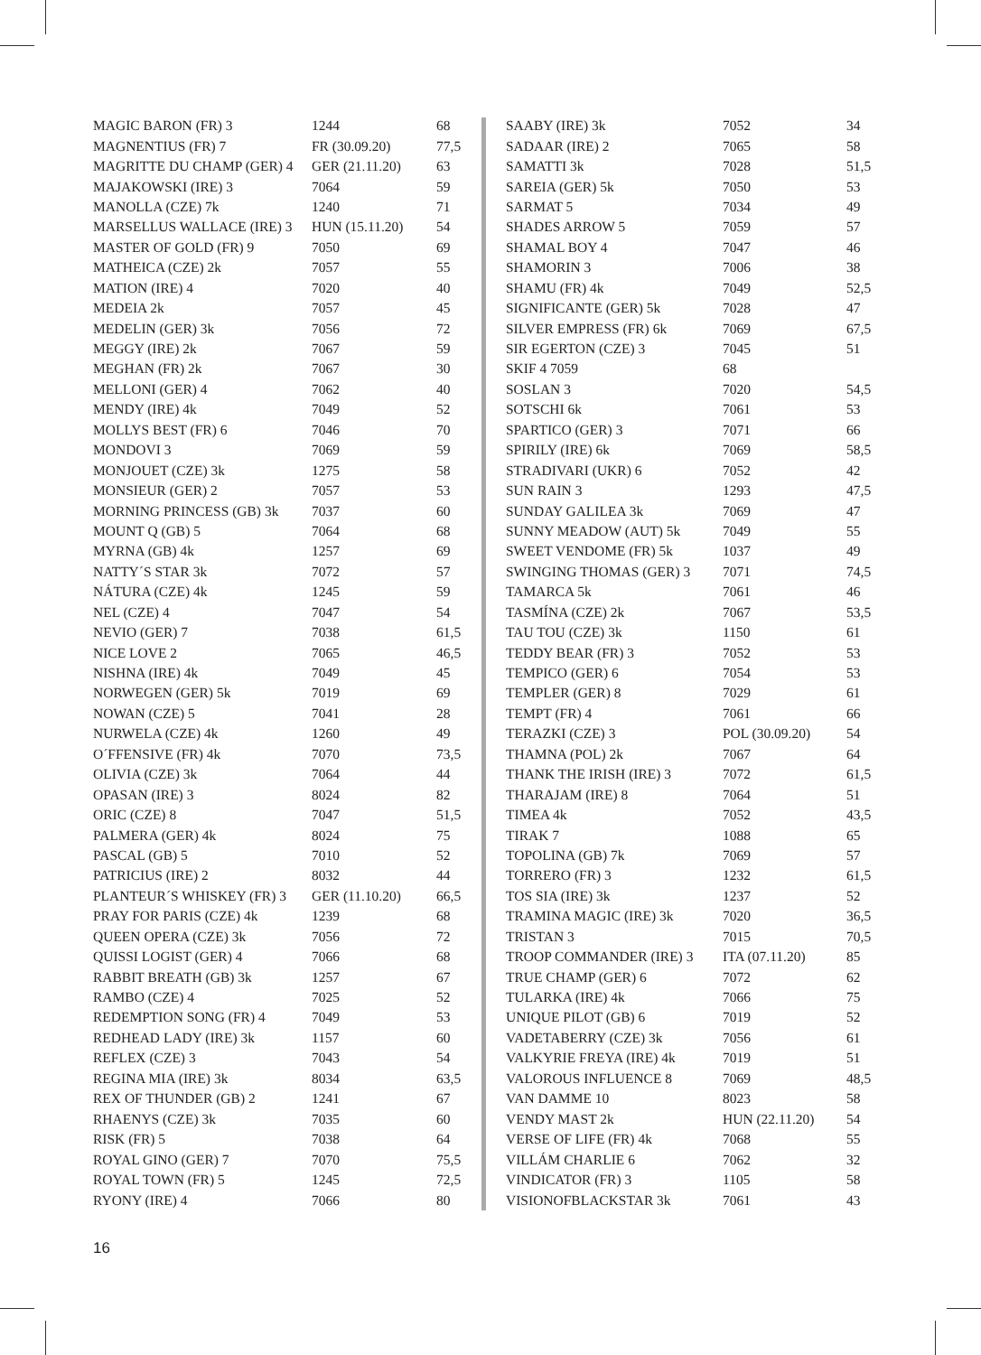| MAGIC BARON (FR) 3 | 1244 | 68 |
| MAGNENTIUS (FR) 7 | FR (30.09.20) | 77,5 |
| MAGRITTE DU CHAMP (GER) 4 | GER (21.11.20) | 63 |
| MAJAKOWSKI (IRE) 3 | 7064 | 59 |
| MANOLLA (CZE) 7k | 1240 | 71 |
| MARSELLUS WALLACE (IRE) 3 | HUN (15.11.20) | 54 |
| MASTER OF GOLD (FR) 9 | 7050 | 69 |
| MATHEICA (CZE) 2k | 7057 | 55 |
| MATION (IRE) 4 | 7020 | 40 |
| MEDEIA 2k | 7057 | 45 |
| MEDELIN (GER) 3k | 7056 | 72 |
| MEGGY (IRE) 2k | 7067 | 59 |
| MEGHAN (FR) 2k | 7067 | 30 |
| MELLONI (GER) 4 | 7062 | 40 |
| MENDY (IRE) 4k | 7049 | 52 |
| MOLLYS BEST (FR) 6 | 7046 | 70 |
| MONDOVI 3 | 7069 | 59 |
| MONJOUET (CZE) 3k | 1275 | 58 |
| MONSIEUR (GER) 2 | 7057 | 53 |
| MORNING PRINCESS (GB) 3k | 7037 | 60 |
| MOUNT Q (GB) 5 | 7064 | 68 |
| MYRNA (GB) 4k | 1257 | 69 |
| NATTY´S STAR 3k | 7072 | 57 |
| NÁTURA (CZE) 4k | 1245 | 59 |
| NEL (CZE) 4 | 7047 | 54 |
| NEVIO (GER) 7 | 7038 | 61,5 |
| NICE LOVE 2 | 7065 | 46,5 |
| NISHNA (IRE) 4k | 7049 | 45 |
| NORWEGEN (GER) 5k | 7019 | 69 |
| NOWAN (CZE) 5 | 7041 | 28 |
| NURWELA (CZE) 4k | 1260 | 49 |
| O´FFENSIVE (FR) 4k | 7070 | 73,5 |
| OLIVIA (CZE) 3k | 7064 | 44 |
| OPASAN (IRE) 3 | 8024 | 82 |
| ORIC (CZE) 8 | 7047 | 51,5 |
| PALMERA (GER) 4k | 8024 | 75 |
| PASCAL (GB) 5 | 7010 | 52 |
| PATRICIUS (IRE) 2 | 8032 | 44 |
| PLANTEUR´S WHISKEY (FR) 3 | GER (11.10.20) | 66,5 |
| PRAY FOR PARIS (CZE) 4k | 1239 | 68 |
| QUEEN OPERA (CZE) 3k | 7056 | 72 |
| QUISSI LOGIST (GER) 4 | 7066 | 68 |
| RABBIT BREATH (GB) 3k | 1257 | 67 |
| RAMBO (CZE) 4 | 7025 | 52 |
| REDEMPTION SONG (FR) 4 | 7049 | 53 |
| REDHEAD LADY (IRE) 3k | 1157 | 60 |
| REFLEX (CZE) 3 | 7043 | 54 |
| REGINA MIA (IRE) 3k | 8034 | 63,5 |
| REX OF THUNDER (GB) 2 | 1241 | 67 |
| RHAENYS (CZE) 3k | 7035 | 60 |
| RISK (FR) 5 | 7038 | 64 |
| ROYAL GINO (GER) 7 | 7070 | 75,5 |
| ROYAL TOWN (FR) 5 | 1245 | 72,5 |
| RYONY (IRE) 4 | 7066 | 80 |
| SAABY (IRE) 3k | 7052 | 34 |
| SADAAR (IRE) 2 | 7065 | 58 |
| SAMATTI 3k | 7028 | 51,5 |
| SAREIA (GER) 5k | 7050 | 53 |
| SARMAT 5 | 7034 | 49 |
| SHADES ARROW 5 | 7059 | 57 |
| SHAMAL BOY 4 | 7047 | 46 |
| SHAMORIN 3 | 7006 | 38 |
| SHAMU (FR) 4k | 7049 | 52,5 |
| SIGNIFICANTE (GER) 5k | 7028 | 47 |
| SILVER EMPRESS (FR) 6k | 7069 | 67,5 |
| SIR EGERTON (CZE) 3 | 7045 | 51 |
| SKIF 4 7059 | 68 | |
| SOSLAN 3 | 7020 | 54,5 |
| SOTSCHI 6k | 7061 | 53 |
| SPARTICO (GER) 3 | 7071 | 66 |
| SPIRILY (IRE) 6k | 7069 | 58,5 |
| STRADIVARI (UKR) 6 | 7052 | 42 |
| SUN RAIN 3 | 1293 | 47,5 |
| SUNDAY GALILEA 3k | 7069 | 47 |
| SUNNY MEADOW (AUT) 5k | 7049 | 55 |
| SWEET VENDOME (FR) 5k | 1037 | 49 |
| SWINGING THOMAS (GER) 3 | 7071 | 74,5 |
| TAMARCA 5k | 7061 | 46 |
| TASMÍNA (CZE) 2k | 7067 | 53,5 |
| TAU TOU (CZE) 3k | 1150 | 61 |
| TEDDY BEAR (FR) 3 | 7052 | 53 |
| TEMPICO (GER) 6 | 7054 | 53 |
| TEMPLER (GER) 8 | 7029 | 61 |
| TEMPT (FR) 4 | 7061 | 66 |
| TERAZKI (CZE) 3 | POL (30.09.20) | 54 |
| THAMNA (POL) 2k | 7067 | 64 |
| THANK THE IRISH (IRE) 3 | 7072 | 61,5 |
| THARAJAM (IRE) 8 | 7064 | 51 |
| TIMEA 4k | 7052 | 43,5 |
| TIRAK 7 | 1088 | 65 |
| TOPOLINA (GB) 7k | 7069 | 57 |
| TORRERO (FR) 3 | 1232 | 61,5 |
| TOS SIA (IRE) 3k | 1237 | 52 |
| TRAMINA MAGIC (IRE) 3k | 7020 | 36,5 |
| TRISTAN 3 | 7015 | 70,5 |
| TROOP COMMANDER (IRE) 3 | ITA (07.11.20) | 85 |
| TRUE CHAMP (GER) 6 | 7072 | 62 |
| TULARKA (IRE) 4k | 7066 | 75 |
| UNIQUE PILOT (GB) 6 | 7019 | 52 |
| VADETABERRY (CZE) 3k | 7056 | 61 |
| VALKYRIE FREYA (IRE) 4k | 7019 | 51 |
| VALOROUS INFLUENCE 8 | 7069 | 48,5 |
| VAN DAMME 10 | 8023 | 58 |
| VENDY MAST 2k | HUN (22.11.20) | 54 |
| VERSE OF LIFE (FR) 4k | 7068 | 55 |
| VILLÁM CHARLIE 6 | 7062 | 32 |
| VINDICATOR (FR) 3 | 1105 | 58 |
| VISIONOFBLACKSTAR 3k | 7061 | 43 |
16